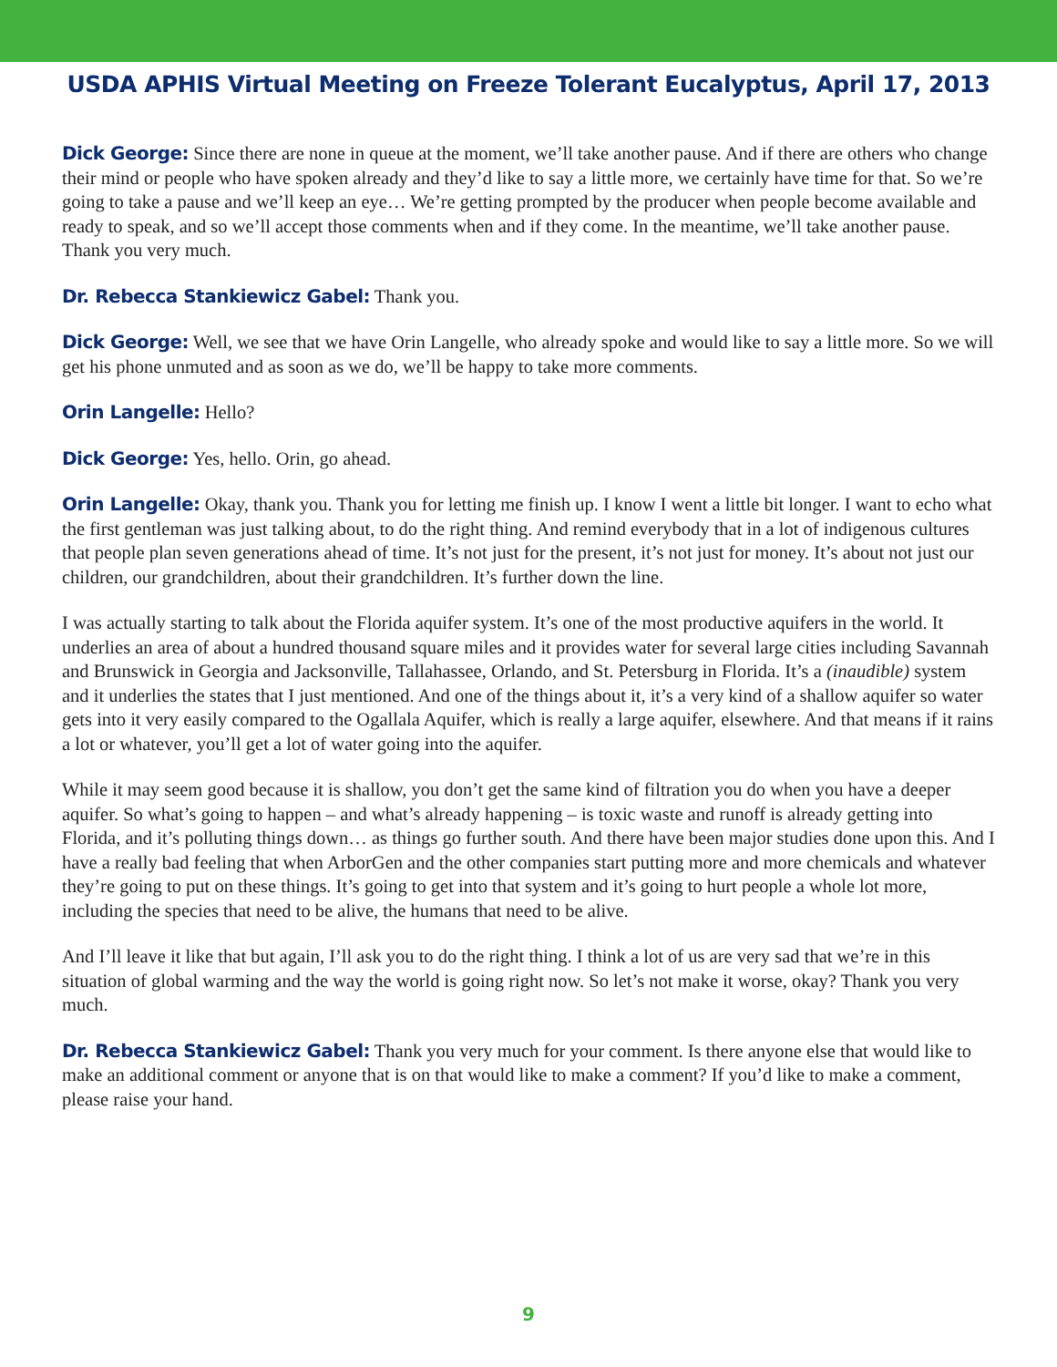USDA APHIS Virtual Meeting on Freeze Tolerant Eucalyptus, April 17, 2013
Dick George: Since there are none in queue at the moment, we’ll take another pause. And if there are others who change their mind or people who have spoken already and they’d like to say a little more, we certainly have time for that. So we’re going to take a pause and we’ll keep an eye… We’re getting prompted by the producer when people become available and ready to speak, and so we’ll accept those comments when and if they come. In the meantime, we’ll take another pause. Thank you very much.
Dr. Rebecca Stankiewicz Gabel: Thank you.
Dick George: Well, we see that we have Orin Langelle, who already spoke and would like to say a little more. So we will get his phone unmuted and as soon as we do, we’ll be happy to take more comments.
Orin Langelle: Hello?
Dick George: Yes, hello. Orin, go ahead.
Orin Langelle: Okay, thank you. Thank you for letting me finish up. I know I went a little bit longer. I want to echo what the first gentleman was just talking about, to do the right thing. And remind everybody that in a lot of indigenous cultures that people plan seven generations ahead of time. It’s not just for the present, it’s not just for money. It’s about not just our children, our grandchildren, about their grandchildren. It’s further down the line.
I was actually starting to talk about the Florida aquifer system. It’s one of the most productive aquifers in the world. It underlies an area of about a hundred thousand square miles and it provides water for several large cities including Savannah and Brunswick in Georgia and Jacksonville, Tallahassee, Orlando, and St. Petersburg in Florida. It’s a (inaudible) system and it underlies the states that I just mentioned. And one of the things about it, it’s a very kind of a shallow aquifer so water gets into it very easily compared to the Ogallala Aquifer, which is really a large aquifer, elsewhere. And that means if it rains a lot or whatever, you’ll get a lot of water going into the aquifer.
While it may seem good because it is shallow, you don’t get the same kind of filtration you do when you have a deeper aquifer. So what’s going to happen – and what’s already happening – is toxic waste and runoff is already getting into Florida, and it’s polluting things down… as things go further south. And there have been major studies done upon this. And I have a really bad feeling that when ArborGen and the other companies start putting more and more chemicals and whatever they’re going to put on these things. It’s going to get into that system and it’s going to hurt people a whole lot more, including the species that need to be alive, the humans that need to be alive.
And I’ll leave it like that but again, I’ll ask you to do the right thing. I think a lot of us are very sad that we’re in this situation of global warming and the way the world is going right now. So let’s not make it worse, okay? Thank you very much.
Dr. Rebecca Stankiewicz Gabel: Thank you very much for your comment. Is there anyone else that would like to make an additional comment or anyone that is on that would like to make a comment? If you’d like to make a comment, please raise your hand.
9